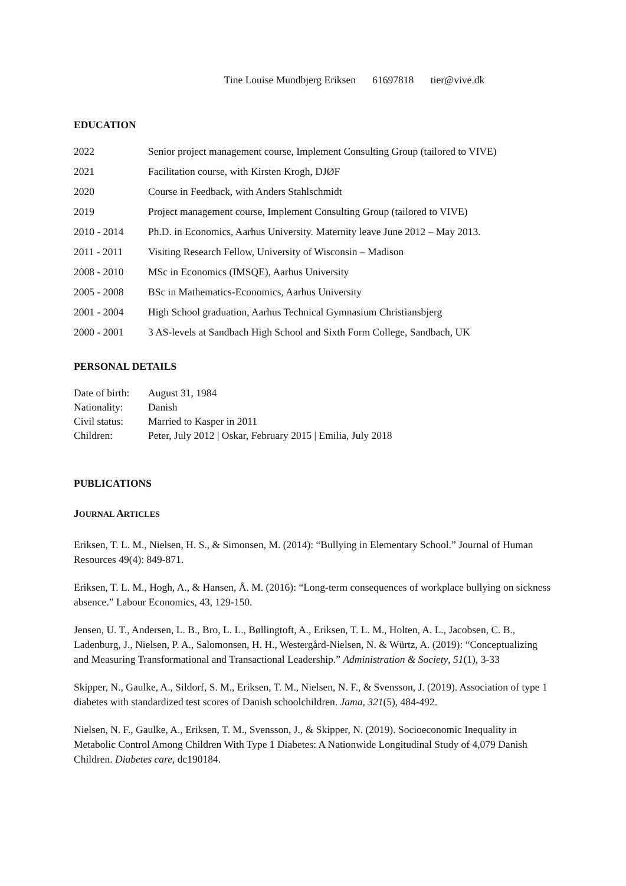Tine Louise Mundbjerg Eriksen 61697818 tier@vive.dk
EDUCATION
2022
Senior project management course, Implement Consulting Group (tailored to VIVE)
2021
Facilitation course, with Kirsten Krogh, DJØF
2020
Course in Feedback, with Anders Stahlschmidt
2019
Project management course, Implement Consulting Group (tailored to VIVE)
2010 - 2014
Ph.D. in Economics, Aarhus University. Maternity leave June 2012 – May 2013.
2011 - 2011
Visiting Research Fellow, University of Wisconsin – Madison
2008 - 2010
MSc in Economics (IMSQE), Aarhus University
2005 - 2008
BSc in Mathematics-Economics, Aarhus University
2001 - 2004
High School graduation, Aarhus Technical Gymnasium Christiansbjerg
2000 - 2001
3 AS-levels at Sandbach High School and Sixth Form College, Sandbach, UK
PERSONAL DETAILS
Date of birth:
August 31, 1984
Nationality:
Danish
Civil status:
Married to Kasper in 2011
Children:
Peter, July 2012 | Oskar, February 2015 | Emilia, July 2018
PUBLICATIONS
JOURNAL ARTICLES
Eriksen, T. L. M., Nielsen, H. S., & Simonsen, M. (2014): “Bullying in Elementary School.” Journal of Human Resources 49(4): 849-871.
Eriksen, T. L. M., Hogh, A., & Hansen, Å. M. (2016): “Long-term consequences of workplace bullying on sickness absence.” Labour Economics, 43, 129-150.
Jensen, U. T., Andersen, L. B., Bro, L. L., Bøllingtoft, A., Eriksen, T. L. M., Holten, A. L., Jacobsen, C. B., Ladenburg, J., Nielsen, P. A., Salomonsen, H. H., Westergård-Nielsen, N. & Würtz, A. (2019): “Conceptualizing and Measuring Transformational and Transactional Leadership.” Administration & Society, 51(1), 3-33
Skipper, N., Gaulke, A., Sildorf, S. M., Eriksen, T. M., Nielsen, N. F., & Svensson, J. (2019). Association of type 1 diabetes with standardized test scores of Danish schoolchildren. Jama, 321(5), 484-492.
Nielsen, N. F., Gaulke, A., Eriksen, T. M., Svensson, J., & Skipper, N. (2019). Socioeconomic Inequality in Metabolic Control Among Children With Type 1 Diabetes: A Nationwide Longitudinal Study of 4,079 Danish Children. Diabetes care, dc190184.